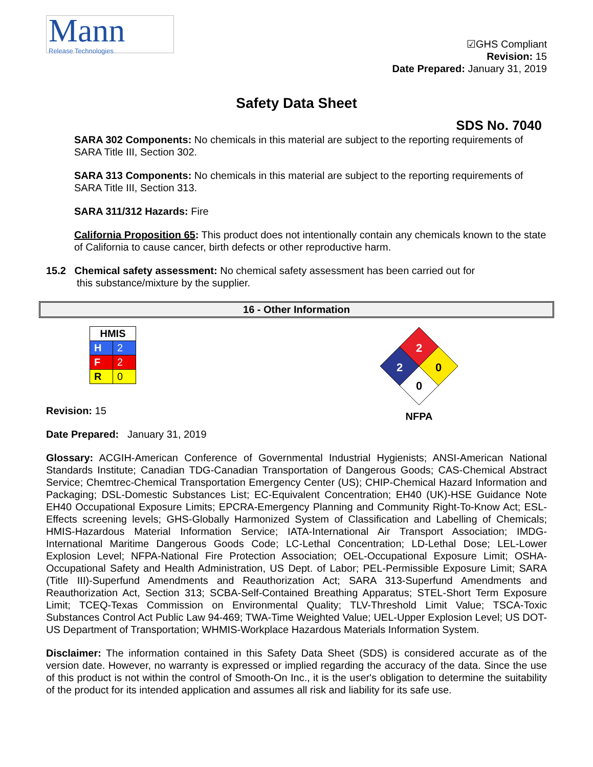Mann
Release Technologies
☑GHS Compliant
Revision: 15
Date Prepared: January 31, 2019
Safety Data Sheet
SDS No. 7040
SARA 302 Components: No chemicals in this material are subject to the reporting requirements of SARA Title III, Section 302.
SARA 313 Components: No chemicals in this material are subject to the reporting requirements of SARA Title III, Section 313.
SARA 311/312 Hazards: Fire
California Proposition 65: This product does not intentionally contain any chemicals known to the state of California to cause cancer, birth defects or other reproductive harm.
15.2 Chemical safety assessment: No chemical safety assessment has been carried out for
this substance/mixture by the supplier.
16 - Other Information
| HMIS | |
| --- | --- |
| H | 2 |
| F | 2 |
| R | 0 |
Revision: 15
Date Prepared: January 31, 2019
2
2
0
0
NFPA
Glossary: ACGIH-American Conference of Governmental Industrial Hygienists; ANSI-American National Standards Institute; Canadian TDG-Canadian Transportation of Dangerous Goods; CAS-Chemical Abstract Service; Chemtrec-Chemical Transportation Emergency Center (US); CHIP-Chemical Hazard Information and Packaging; DSL-Domestic Substances List; EC-Equivalent Concentration; EH40 (UK)-HSE Guidance Note EH40 Occupational Exposure Limits; EPCRA-Emergency Planning and Community Right-To-Know Act; ESL-Effects screening levels; GHS-Globally Harmonized System of Classification and Labelling of Chemicals; HMIS-Hazardous Material Information Service; IATA-International Air Transport Association; IMDG-International Maritime Dangerous Goods Code; LC-Lethal Concentration; LD-Lethal Dose; LEL-Lower Explosion Level; NFPA-National Fire Protection Association; OEL-Occupational Exposure Limit; OSHA-Occupational Safety and Health Administration, US Dept. of Labor; PEL-Permissible Exposure Limit; SARA (Title III)-Superfund Amendments and Reauthorization Act; SARA 313-Superfund Amendments and Reauthorization Act, Section 313; SCBA-Self-Contained Breathing Apparatus; STEL-Short Term Exposure Limit; TCEQ-Texas Commission on Environmental Quality; TLV-Threshold Limit Value; TSCA-Toxic Substances Control Act Public Law 94-469; TWA-Time Weighted Value; UEL-Upper Explosion Level; US DOT-US Department of Transportation; WHMIS-Workplace Hazardous Materials Information System.
Disclaimer: The information contained in this Safety Data Sheet (SDS) is considered accurate as of the version date. However, no warranty is expressed or implied regarding the accuracy of the data. Since the use of this product is not within the control of Smooth-On Inc., it is the user's obligation to determine the suitability of the product for its intended application and assumes all risk and liability for its safe use.